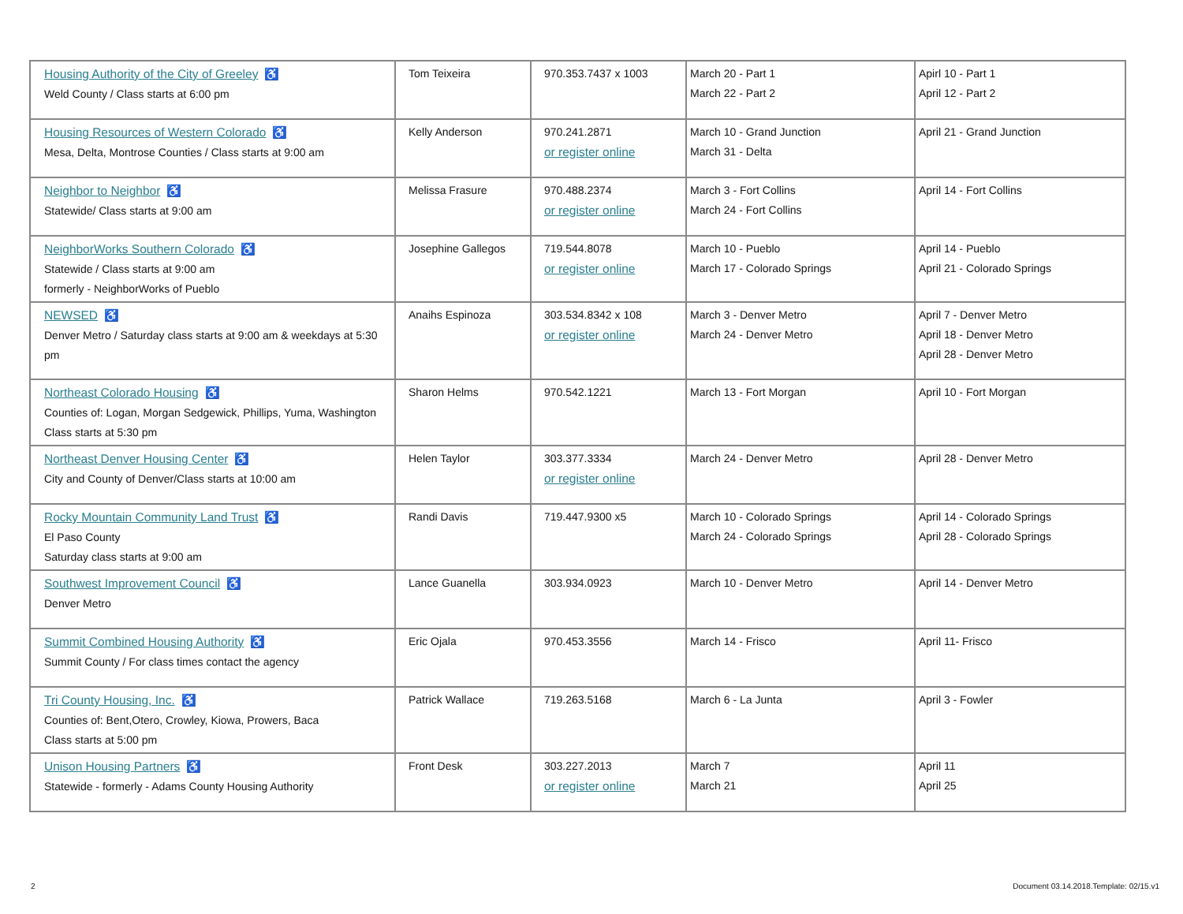| Housing Authority of the City of Greeley ♿ Weld County / Class starts at 6:00 pm | Tom Teixeira | 970.353.7437 x 1003 | March 20 - Part 1 March 22 - Part 2 | Apirl 10 - Part 1 April 12 - Part 2 |
| Housing Resources of Western Colorado ♿ Mesa, Delta, Montrose Counties / Class starts at 9:00 am | Kelly Anderson | 970.241.2871 or register online | March 10 - Grand Junction March 31 - Delta | April 21 - Grand Junction |
| Neighbor to Neighbor ♿ Statewide/ Class starts at 9:00 am | Melissa Frasure | 970.488.2374 or register online | March 3 - Fort Collins March 24 - Fort Collins | April 14 - Fort Collins |
| NeighborWorks Southern Colorado ♿ Statewide / Class starts at 9:00 am formerly - NeighborWorks of Pueblo | Josephine Gallegos | 719.544.8078 or register online | March 10 - Pueblo March 17 - Colorado Springs | April 14 - Pueblo April 21 - Colorado Springs |
| NEWSED ♿ Denver Metro / Saturday class starts at 9:00 am & weekdays at 5:30 pm | Anaihs Espinoza | 303.534.8342 x 108 or register online | March 3 - Denver Metro March 24 - Denver Metro | April 7 - Denver Metro April 18 - Denver Metro April 28 - Denver Metro |
| Northeast Colorado Housing ♿ Counties of: Logan, Morgan Sedgewick, Phillips, Yuma, Washington Class starts at 5:30 pm | Sharon Helms | 970.542.1221 | March 13 - Fort Morgan | April 10 - Fort Morgan |
| Northeast Denver Housing Center ♿ City and County of Denver/Class starts at 10:00 am | Helen Taylor | 303.377.3334 or register online | March 24 - Denver Metro | April 28 - Denver Metro |
| Rocky Mountain Community Land Trust ♿ El Paso County Saturday class starts at 9:00 am | Randi Davis | 719.447.9300 x5 | March 10 - Colorado Springs March 24 - Colorado Springs | April 14 - Colorado Springs April 28 - Colorado Springs |
| Southwest Improvement Council ♿ Denver Metro | Lance Guanella | 303.934.0923 | March 10 - Denver Metro | April 14 - Denver Metro |
| Summit Combined Housing Authority ♿ Summit County / For class times contact the agency | Eric Ojala | 970.453.3556 | March 14 - Frisco | April 11- Frisco |
| Tri County Housing, Inc. ♿ Counties of: Bent,Otero, Crowley, Kiowa, Prowers, Baca Class starts at 5:00 pm | Patrick Wallace | 719.263.5168 | March 6 - La Junta | April 3 - Fowler |
| Unison Housing Partners ♿ Statewide - formerly - Adams County Housing Authority | Front Desk | 303.227.2013 or register online | March 7 March 21 | April 11 April 25 |
2
Document 03.14.2018.Template: 02/15.v1